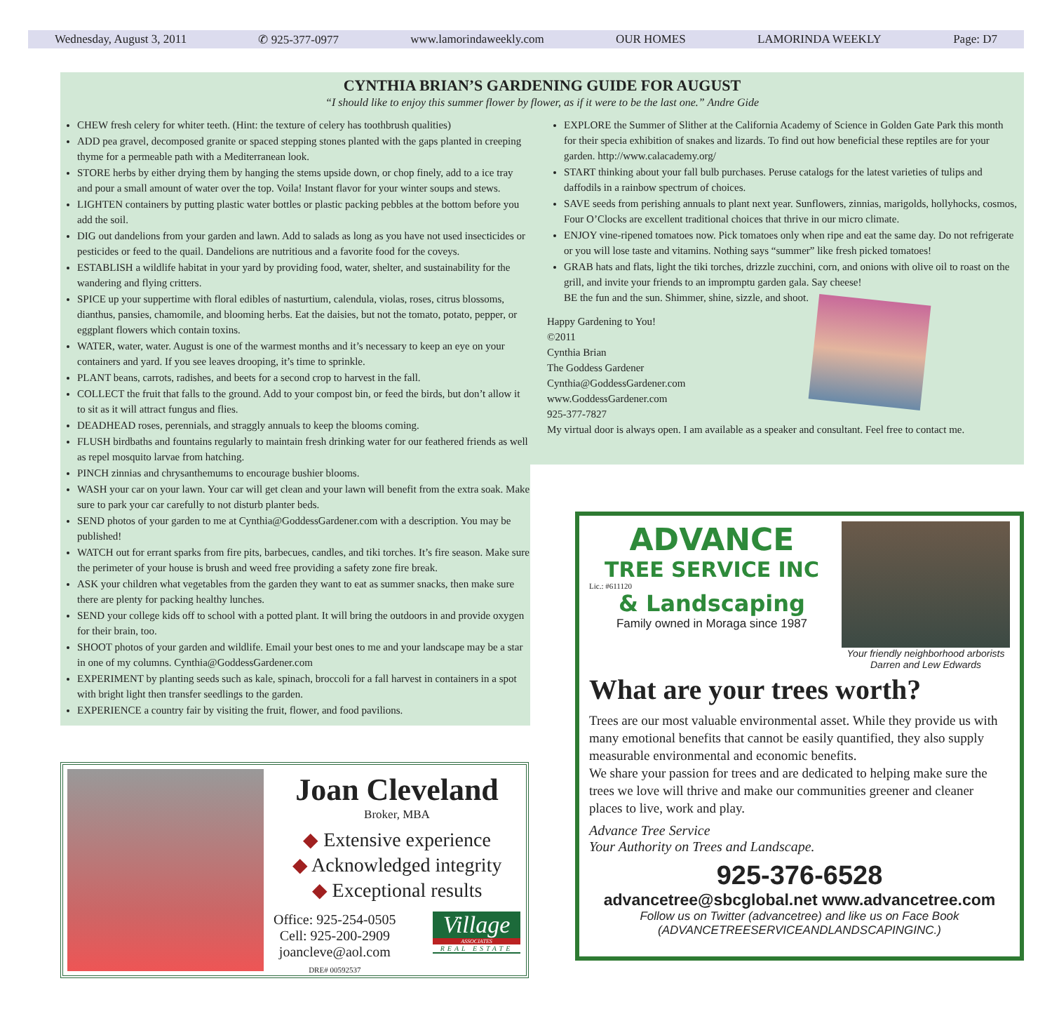Wednesday, August 3, 2011 ✆ 925-377-0977 www.lamorindaweekly.com OUR HOMES LAMORINDA WEEKLY Page: D7
CYNTHIA BRIAN’S GARDENING GUIDE FOR AUGUST
“I should like to enjoy this summer flower by flower, as if it were to be the last one.” Andre Gide
CHEW fresh celery for whiter teeth. (Hint: the texture of celery has toothbrush qualities)
ADD pea gravel, decomposed granite or spaced stepping stones planted with the gaps planted in creeping thyme for a permeable path with a Mediterranean look.
STORE herbs by either drying them by hanging the stems upside down, or chop finely, add to a ice tray and pour a small amount of water over the top. Voila! Instant flavor for your winter soups and stews.
LIGHTEN containers by putting plastic water bottles or plastic packing pebbles at the bottom before you add the soil.
DIG out dandelions from your garden and lawn. Add to salads as long as you have not used insecticides or pesticides or feed to the quail. Dandelions are nutritious and a favorite food for the coveys.
ESTABLISH a wildlife habitat in your yard by providing food, water, shelter, and sustainability for the wandering and flying critters.
SPICE up your suppertime with floral edibles of nasturtium, calendula, violas, roses, citrus blossoms, dianthus, pansies, chamomile, and blooming herbs. Eat the daisies, but not the tomato, potato, pepper, or eggplant flowers which contain toxins.
WATER, water, water. August is one of the warmest months and it’s necessary to keep an eye on your containers and yard. If you see leaves drooping, it’s time to sprinkle.
PLANT beans, carrots, radishes, and beets for a second crop to harvest in the fall.
COLLECT the fruit that falls to the ground. Add to your compost bin, or feed the birds, but don’t allow it to sit as it will attract fungus and flies.
DEADHEAD roses, perennials, and straggly annuals to keep the blooms coming.
FLUSH birdbaths and fountains regularly to maintain fresh drinking water for our feathered friends as well as repel mosquito larvae from hatching.
PINCH zinnias and chrysanthemums to encourage bushier blooms.
WASH your car on your lawn. Your car will get clean and your lawn will benefit from the extra soak. Make sure to park your car carefully to not disturb planter beds.
SEND photos of your garden to me at Cynthia@GoddessGardener.com with a description. You may be published!
WATCH out for errant sparks from fire pits, barbecues, candles, and tiki torches. It’s fire season. Make sure the perimeter of your house is brush and weed free providing a safety zone fire break.
ASK your children what vegetables from the garden they want to eat as summer snacks, then make sure there are plenty for packing healthy lunches.
SEND your college kids off to school with a potted plant. It will bring the outdoors in and provide oxygen for their brain, too.
SHOOT photos of your garden and wildlife. Email your best ones to me and your landscape may be a star in one of my columns. Cynthia@GoddessGardener.com
EXPERIMENT by planting seeds such as kale, spinach, broccoli for a fall harvest in containers in a spot with bright light then transfer seedlings to the garden.
EXPERIENCE a country fair by visiting the fruit, flower, and food pavilions.
EXPLORE the Summer of Slither at the California Academy of Science in Golden Gate Park this month for their specia exhibition of snakes and lizards. To find out how beneficial these reptiles are for your garden. http://www.calacademy.org/
START thinking about your fall bulb purchases. Peruse catalogs for the latest varieties of tulips and daffodils in a rainbow spectrum of choices.
SAVE seeds from perishing annuals to plant next year. Sunflowers, zinnias, marigolds, hollyhocks, cosmos, Four O’Clocks are excellent traditional choices that thrive in our micro climate.
ENJOY vine-ripened tomatoes now. Pick tomatoes only when ripe and eat the same day. Do not refrigerate or you will lose taste and vitamins. Nothing says “summer” like fresh picked tomatoes!
GRAB hats and flats, light the tiki torches, drizzle zucchini, corn, and onions with olive oil to roast on the grill, and invite your friends to an impromptu garden gala. Say cheese!
BE the fun and the sun. Shimmer, shine, sizzle, and shoot.
Happy Gardening to You!
©2011
Cynthia Brian
The Goddess Gardener
Cynthia@GoddessGardener.com
www.GoddessGardener.com
925-377-7827
My virtual door is always open. I am available as a speaker and consultant. Feel free to contact me.
Joan Cleveland
Broker, MBA
◆ Extensive experience
◆ Acknowledged integrity
◆ Exceptional results
Office: 925-254-0505
Cell: 925-200-2909
joancleve@aol.com
DRE# 00592537
Village
ASSOCIATES
REAL ESTATE
ADVANCE
TREE SERVICE INC
Lic.: #611120
& Landscaping
Family owned in Moraga since 1987
Your friendly neighborhood arborists Darren and Lew Edwards
What are your trees worth?
Trees are our most valuable environmental asset. While they provide us with many emotional benefits that cannot be easily quantified, they also supply measurable environmental and economic benefits.
We share your passion for trees and are dedicated to helping make sure the trees we love will thrive and make our communities greener and cleaner places to live, work and play.
Advance Tree Service
Your Authority on Trees and Landscape.
925-376-6528
advancetree@sbcglobal.net www.advancetree.com
Follow us on Twitter (advancetree) and like us on Face Book (ADVANCETREESERVICEANDLANDSCAPINGINC.)